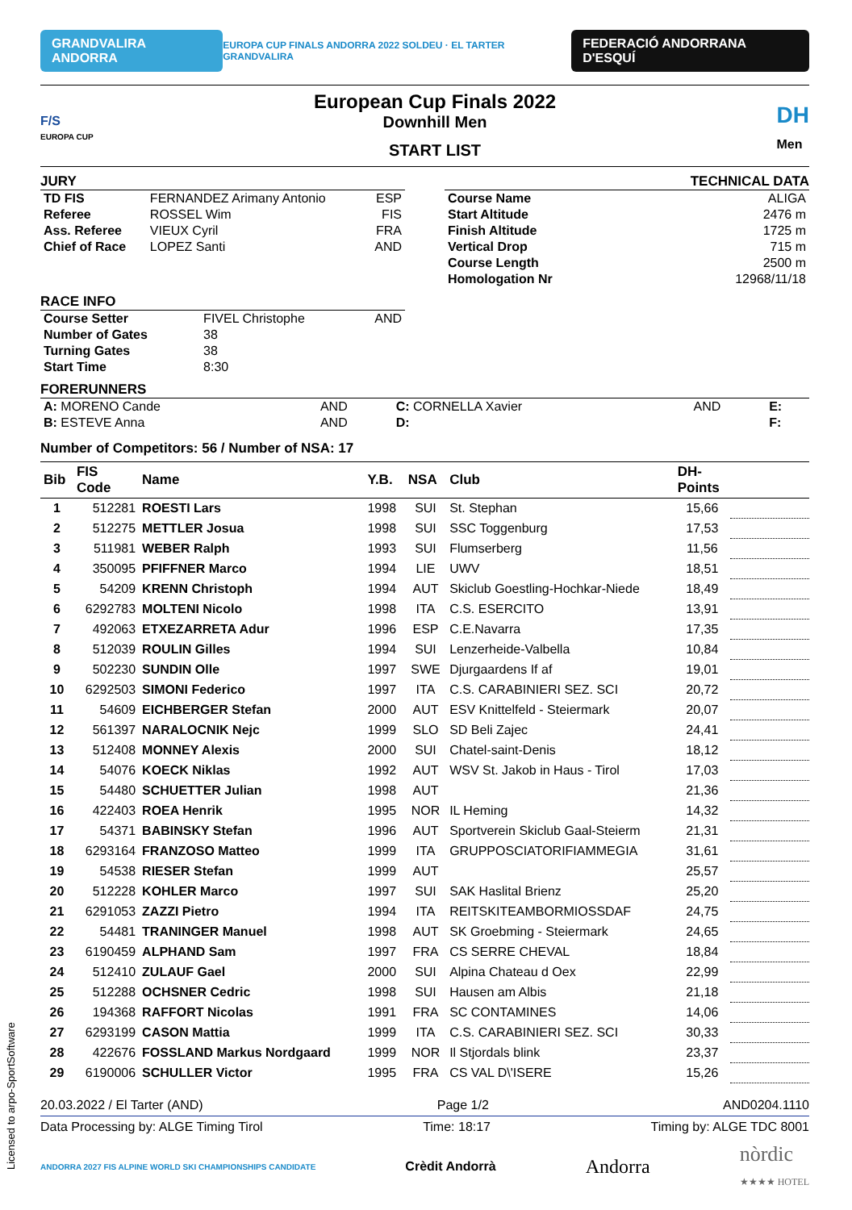GRANDVALIRA ANDORRA EUROPA CUP FINALS ANDORRA 2022 SOLDEU · EL TARTER GRANDVALIRA FEDERACIÓ ANDORRANA D'ESQUÍ
F/S
EUROPA CUP
European Cup Finals 2022
Downhill Men
START LIST
DH
Men
JURY
| TD FIS | FERNANDEZ Arimany Antonio | ESP |
| Referee | ROSSEL Wim | FIS |
| Ass. Referee | VIEUX Cyril | FRA |
| Chief of Race | LOPEZ Santi | AND |
TECHNICAL DATA
| Course Name | ALIGA |
| Start Altitude | 2476 m |
| Finish Altitude | 1725 m |
| Vertical Drop | 715 m |
| Course Length | 2500 m |
| Homologation Nr | 12968/11/18 |
RACE INFO
| Course Setter | FIVEL Christophe | AND |
| Number of Gates | 38 | |
| Turning Gates | 38 | |
| Start Time | 8:30 | |
FORERUNNERS
| A: MORENO Cande | AND | C: CORNELLA Xavier | AND | E: |
| B: ESTEVE Anna | AND | D: | | F: |
Number of Competitors: 56 / Number of NSA: 17
| Bib | FIS Code | Name | Y.B. | NSA | Club | DH- Points | |
| --- | --- | --- | --- | --- | --- | --- | --- |
| 1 | 512281 | ROESTI Lars | 1998 | SUI | St. Stephan | 15,66 | |
| 2 | 512275 | METTLER Josua | 1998 | SUI | SSC Toggenburg | 17,53 | |
| 3 | 511981 | WEBER Ralph | 1993 | SUI | Flumserberg | 11,56 | |
| 4 | 350095 | PFIFFNER Marco | 1994 | LIE | UWV | 18,51 | |
| 5 | 54209 | KRENN Christoph | 1994 | AUT | Skiclub Goestling-Hochkar-Niede | 18,49 | |
| 6 | 6292783 | MOLTENI Nicolo | 1998 | ITA | C.S. ESERCITO | 13,91 | |
| 7 | 492063 | ETXEZARRETA Adur | 1996 | ESP | C.E.Navarra | 17,35 | |
| 8 | 512039 | ROULIN Gilles | 1994 | SUI | Lenzerheide-Valbella | 10,84 | |
| 9 | 502230 | SUNDIN Olle | 1997 | SWE | Djurgaardens If af | 19,01 | |
| 10 | 6292503 | SIMONI Federico | 1997 | ITA | C.S. CARABINIERI SEZ. SCI | 20,72 | |
| 11 | 54609 | EICHBERGER Stefan | 2000 | AUT | ESV Knittelfeld - Steiermark | 20,07 | |
| 12 | 561397 | NARALOCNIK Nejc | 1999 | SLO | SD Beli Zajec | 24,41 | |
| 13 | 512408 | MONNEY Alexis | 2000 | SUI | Chatel-saint-Denis | 18,12 | |
| 14 | 54076 | KOECK Niklas | 1992 | AUT | WSV St. Jakob in Haus - Tirol | 17,03 | |
| 15 | 54480 | SCHUETTER Julian | 1998 | AUT | | 21,36 | |
| 16 | 422403 | ROEA Henrik | 1995 | NOR | IL Heming | 14,32 | |
| 17 | 54371 | BABINSKY Stefan | 1996 | AUT | Sportverein Skiclub Gaal-Steierm | 21,31 | |
| 18 | 6293164 | FRANZOSO Matteo | 1999 | ITA | GRUPPOSCIATORIFIAMMEGIA | 31,61 | |
| 19 | 54538 | RIESER Stefan | 1999 | AUT | | 25,57 | |
| 20 | 512228 | KOHLER Marco | 1997 | SUI | SAK Haslital Brienz | 25,20 | |
| 21 | 6291053 | ZAZZI Pietro | 1994 | ITA | REITSKITEAMBORMIOSSDAF | 24,75 | |
| 22 | 54481 | TRANINGER Manuel | 1998 | AUT | SK Groebming - Steiermark | 24,65 | |
| 23 | 6190459 | ALPHAND Sam | 1997 | FRA | CS SERRE CHEVAL | 18,84 | |
| 24 | 512410 | ZULAUF Gael | 2000 | SUI | Alpina Chateau d Oex | 22,99 | |
| 25 | 512288 | OCHSNER Cedric | 1998 | SUI | Hausen am Albis | 21,18 | |
| 26 | 194368 | RAFFORT Nicolas | 1991 | FRA | SC CONTAMINES | 14,06 | |
| 27 | 6293199 | CASON Mattia | 1999 | ITA | C.S. CARABINIERI SEZ. SCI | 30,33 | |
| 28 | 422676 | FOSSLAND Markus Nordgaard | 1999 | NOR | Il Stjordals blink | 23,37 | |
| 29 | 6190006 | SCHULLER Victor | 1995 | FRA | CS VAL D\'ISERE | 15,26 | |
20.03.2022 / El Tarter (AND) Page 1/2 AND0204.1110
Data Processing by: ALGE Timing Tirol Time: 18:17 Timing by: ALGE TDC 8001
ANDORRA 2027 FIS ALPINE WORLD SKI CHAMPIONSHIPS CANDIDATE Crèdit Andorrà Andorra nòrdic
★★★★ HOTEL
Licensed to arpo-SportSoftware